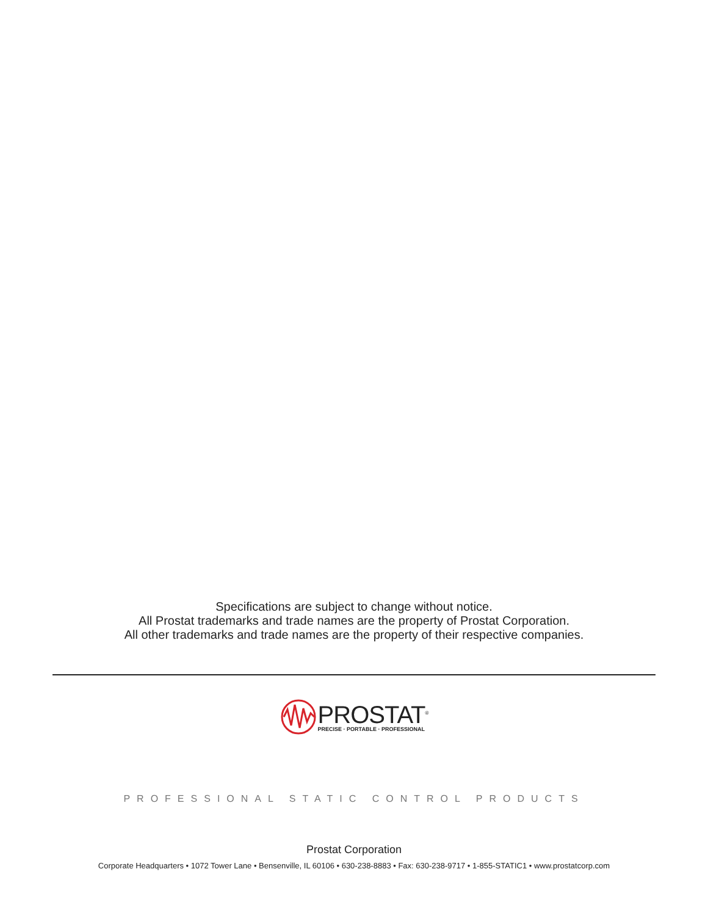Specifications are subject to change without notice.
All Prostat trademarks and trade names are the property of Prostat Corporation.
All other trademarks and trade names are the property of their respective companies.
PROSTAT<sup>®</sup>
PRECISE · PORTABLE · PROFESSIONAL
PROFESSIONAL STATIC CONTROL PRODUCTS
Prostat Corporation
Corporate Headquarters • 1072 Tower Lane • Bensenville, IL 60106 • 630-238-8883 • Fax: 630-238-9717 • 1-855-STATIC1 • www.prostatcorp.com